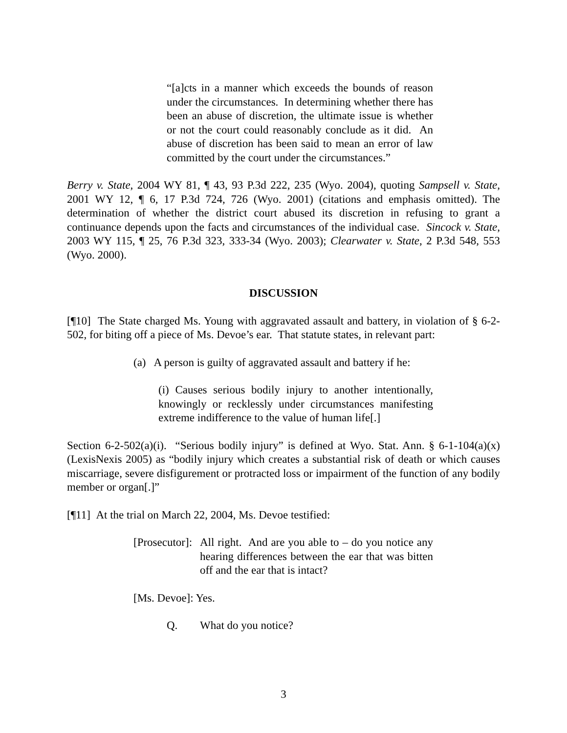“[a]cts in a manner which exceeds the bounds of reason under the circumstances. In determining whether there has been an abuse of discretion, the ultimate issue is whether or not the court could reasonably conclude as it did. An abuse of discretion has been said to mean an error of law committed by the court under the circumstances.”
Berry v. State, 2004 WY 81, ¶ 43, 93 P.3d 222, 235 (Wyo. 2004), quoting Sampsell v. State, 2001 WY 12, ¶ 6, 17 P.3d 724, 726 (Wyo. 2001) (citations and emphasis omitted). The determination of whether the district court abused its discretion in refusing to grant a continuance depends upon the facts and circumstances of the individual case. Sincock v. State, 2003 WY 115, ¶ 25, 76 P.3d 323, 333-34 (Wyo. 2003); Clearwater v. State, 2 P.3d 548, 553 (Wyo. 2000).
DISCUSSION
[¶10] The State charged Ms. Young with aggravated assault and battery, in violation of § 6-2-502, for biting off a piece of Ms. Devoe’s ear. That statute states, in relevant part:
(a) A person is guilty of aggravated assault and battery if he:
(i) Causes serious bodily injury to another intentionally, knowingly or recklessly under circumstances manifesting extreme indifference to the value of human life[.]
Section 6-2-502(a)(i). “Serious bodily injury” is defined at Wyo. Stat. Ann. § 6-1-104(a)(x) (LexisNexis 2005) as “bodily injury which creates a substantial risk of death or which causes miscarriage, severe disfigurement or protracted loss or impairment of the function of any bodily member or organ[.]”
[¶11] At the trial on March 22, 2004, Ms. Devoe testified:
[Prosecutor]:
All right. And are you able to – do you notice any hearing differences between the ear that was bitten off and the ear that is intact?
[Ms. Devoe]: Yes.
Q. What do you notice?
3